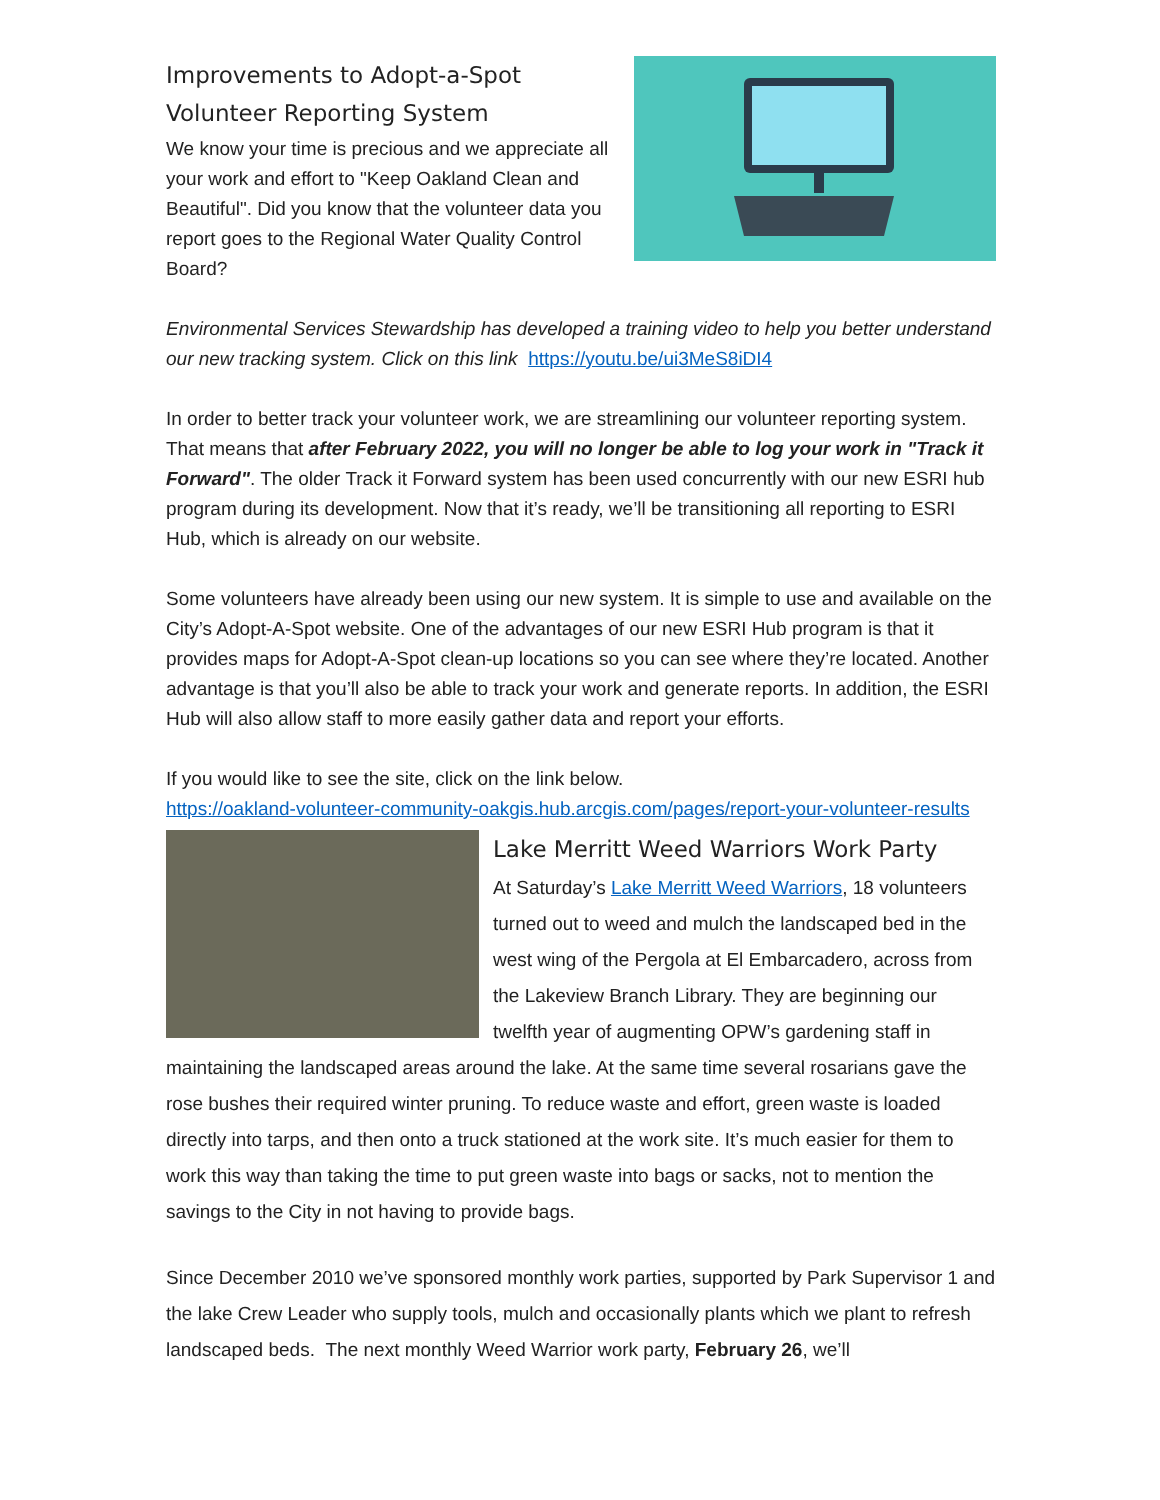Improvements to Adopt-a-Spot Volunteer Reporting System
We know your time is precious and we appreciate all your work and effort to "Keep Oakland Clean and Beautiful". Did you know that the volunteer data you report goes to the Regional Water Quality Control Board?
Environmental Services Stewardship has developed a training video to help you better understand our new tracking system. Click on this link https://youtu.be/ui3MeS8iDI4
In order to better track your volunteer work, we are streamlining our volunteer reporting system. That means that after February 2022, you will no longer be able to log your work in "Track it Forward". The older Track it Forward system has been used concurrently with our new ESRI hub program during its development. Now that it’s ready, we’ll be transitioning all reporting to ESRI Hub, which is already on our website.
Some volunteers have already been using our new system. It is simple to use and available on the City’s Adopt-A-Spot website. One of the advantages of our new ESRI Hub program is that it provides maps for Adopt-A-Spot clean-up locations so you can see where they’re located. Another advantage is that you’ll also be able to track your work and generate reports. In addition, the ESRI Hub will also allow staff to more easily gather data and report your efforts.
If you would like to see the site, click on the link below.
https://oakland-volunteer-community-oakgis.hub.arcgis.com/pages/report-your-volunteer-results
Lake Merritt Weed Warriors Work Party
At Saturday’s Lake Merritt Weed Warriors, 18 volunteers turned out to weed and mulch the landscaped bed in the west wing of the Pergola at El Embarcadero, across from the Lakeview Branch Library. They are beginning our twelfth year of augmenting OPW’s gardening staff in maintaining the landscaped areas around the lake. At the same time several rosarians gave the rose bushes their required winter pruning. To reduce waste and effort, green waste is loaded directly into tarps, and then onto a truck stationed at the work site. It’s much easier for them to work this way than taking the time to put green waste into bags or sacks, not to mention the savings to the City in not having to provide bags.
Since December 2010 we’ve sponsored monthly work parties, supported by Park Supervisor 1 and the lake Crew Leader who supply tools, mulch and occasionally plants which we plant to refresh landscaped beds. The next monthly Weed Warrior work party, February 26, we’ll